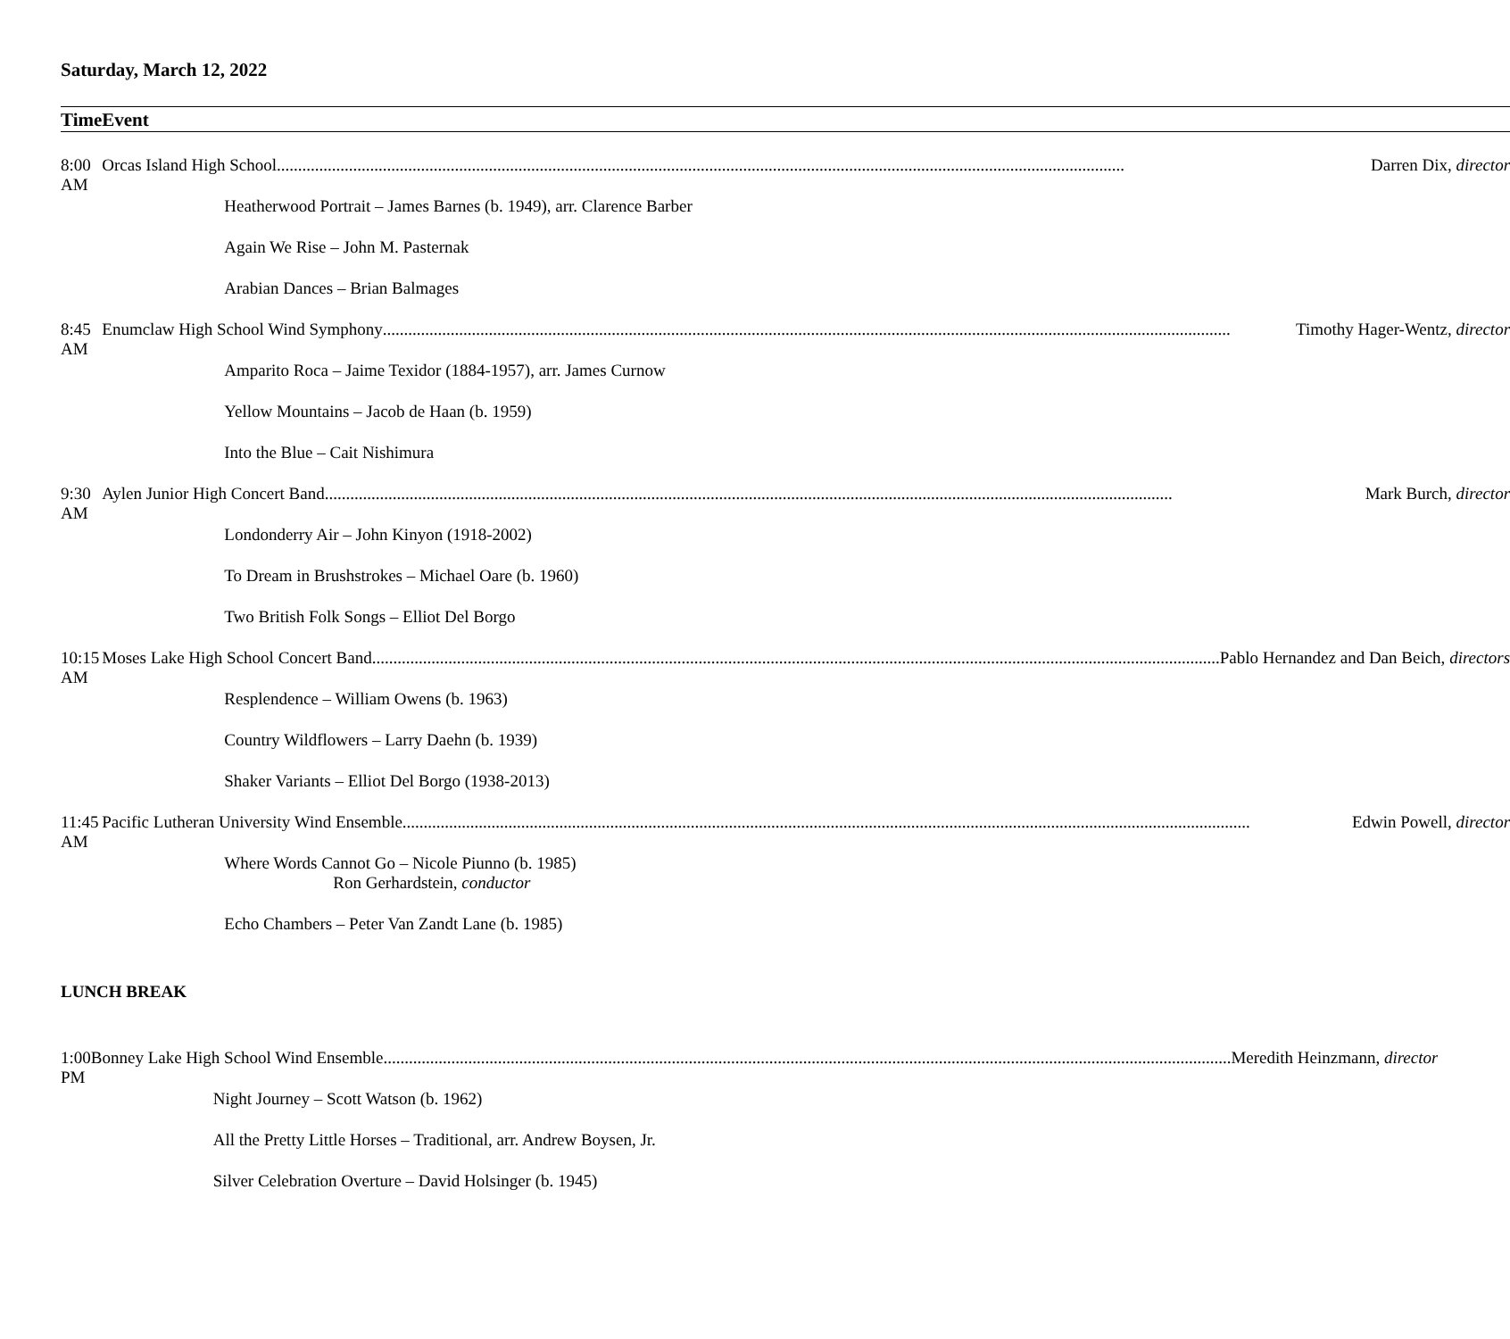Saturday, March 12, 2022
| Time | Event |
| --- | --- |
| 8:00 AM | Orcas Island High School Darren Dix, director |
| | Heatherwood Portrait – James Barnes (b. 1949), arr. Clarence Barber |
| | Again We Rise – John M. Pasternak |
| | Arabian Dances – Brian Balmages |
| 8:45 AM | Enumclaw High School Wind Symphony Timothy Hager-Wentz, director |
| | Amparito Roca – Jaime Texidor (1884-1957), arr. James Curnow |
| | Yellow Mountains – Jacob de Haan (b. 1959) |
| | Into the Blue – Cait Nishimura |
| 9:30 AM | Aylen Junior High Concert Band Mark Burch, director |
| | Londonderry Air – John Kinyon (1918-2002) |
| | To Dream in Brushstrokes – Michael Oare (b. 1960) |
| | Two British Folk Songs – Elliot Del Borgo |
| 10:15 AM | Moses Lake High School Concert Band Pablo Hernandez and Dan Beich, directors |
| | Resplendence – William Owens (b. 1963) |
| | Country Wildflowers – Larry Daehn (b. 1939) |
| | Shaker Variants – Elliot Del Borgo (1938-2013) |
| 11:45 AM | Pacific Lutheran University Wind Ensemble Edwin Powell, director |
| | Where Words Cannot Go – Nicole Piunno (b. 1985) Ron Gerhardstein, conductor |
| | Echo Chambers – Peter Van Zandt Lane (b. 1985) |
LUNCH BREAK
| 1:00 PM | Bonney Lake High School Wind Ensemble Meredith Heinzmann, director |
| | Night Journey – Scott Watson (b. 1962) |
| | All the Pretty Little Horses – Traditional, arr. Andrew Boysen, Jr. |
| | Silver Celebration Overture – David Holsinger (b. 1945) |